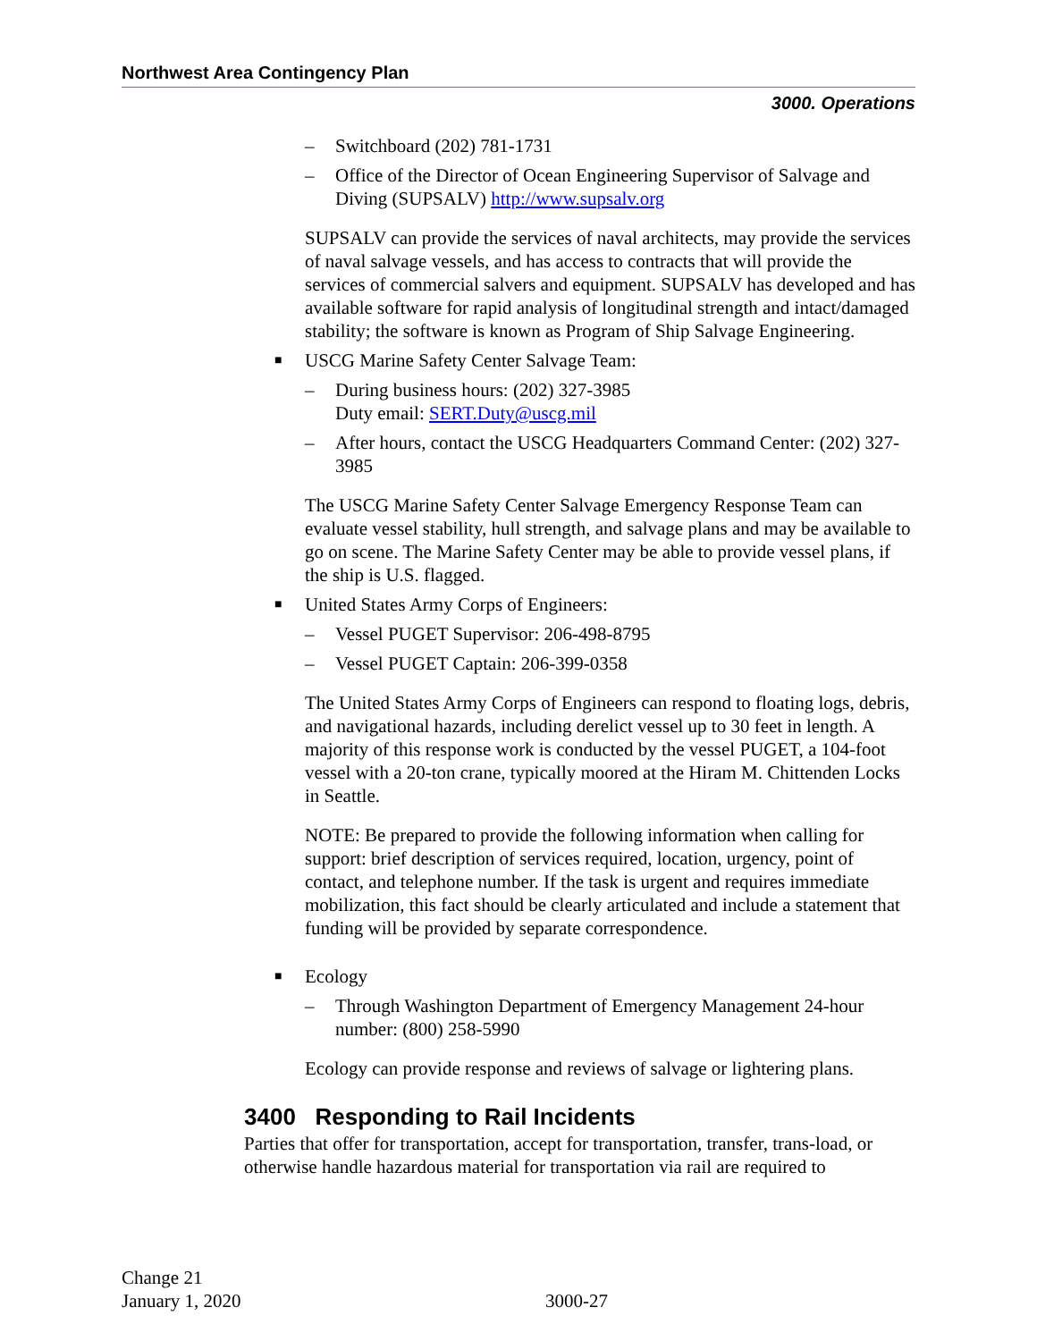Northwest Area Contingency Plan
3000. Operations
– Switchboard (202) 781-1731
– Office of the Director of Ocean Engineering Supervisor of Salvage and Diving (SUPSALV) http://www.supsalv.org
SUPSALV can provide the services of naval architects, may provide the services of naval salvage vessels, and has access to contracts that will provide the services of commercial salvers and equipment. SUPSALV has developed and has available software for rapid analysis of longitudinal strength and intact/damaged stability; the software is known as Program of Ship Salvage Engineering.
■ USCG Marine Safety Center Salvage Team:
– During business hours: (202) 327-3985
Duty email: SERT.Duty@uscg.mil
– After hours, contact the USCG Headquarters Command Center: (202) 327-3985
The USCG Marine Safety Center Salvage Emergency Response Team can evaluate vessel stability, hull strength, and salvage plans and may be available to go on scene. The Marine Safety Center may be able to provide vessel plans, if the ship is U.S. flagged.
■ United States Army Corps of Engineers:
– Vessel PUGET Supervisor: 206-498-8795
– Vessel PUGET Captain: 206-399-0358
The United States Army Corps of Engineers can respond to floating logs, debris, and navigational hazards, including derelict vessel up to 30 feet in length. A majority of this response work is conducted by the vessel PUGET, a 104-foot vessel with a 20-ton crane, typically moored at the Hiram M. Chittenden Locks in Seattle.
NOTE: Be prepared to provide the following information when calling for support: brief description of services required, location, urgency, point of contact, and telephone number. If the task is urgent and requires immediate mobilization, this fact should be clearly articulated and include a statement that funding will be provided by separate correspondence.
■ Ecology
– Through Washington Department of Emergency Management 24-hour number: (800) 258-5990
Ecology can provide response and reviews of salvage or lightering plans.
3400 Responding to Rail Incidents
Parties that offer for transportation, accept for transportation, transfer, trans-load, or otherwise handle hazardous material for transportation via rail are required to
Change 21
January 1, 2020
3000-27